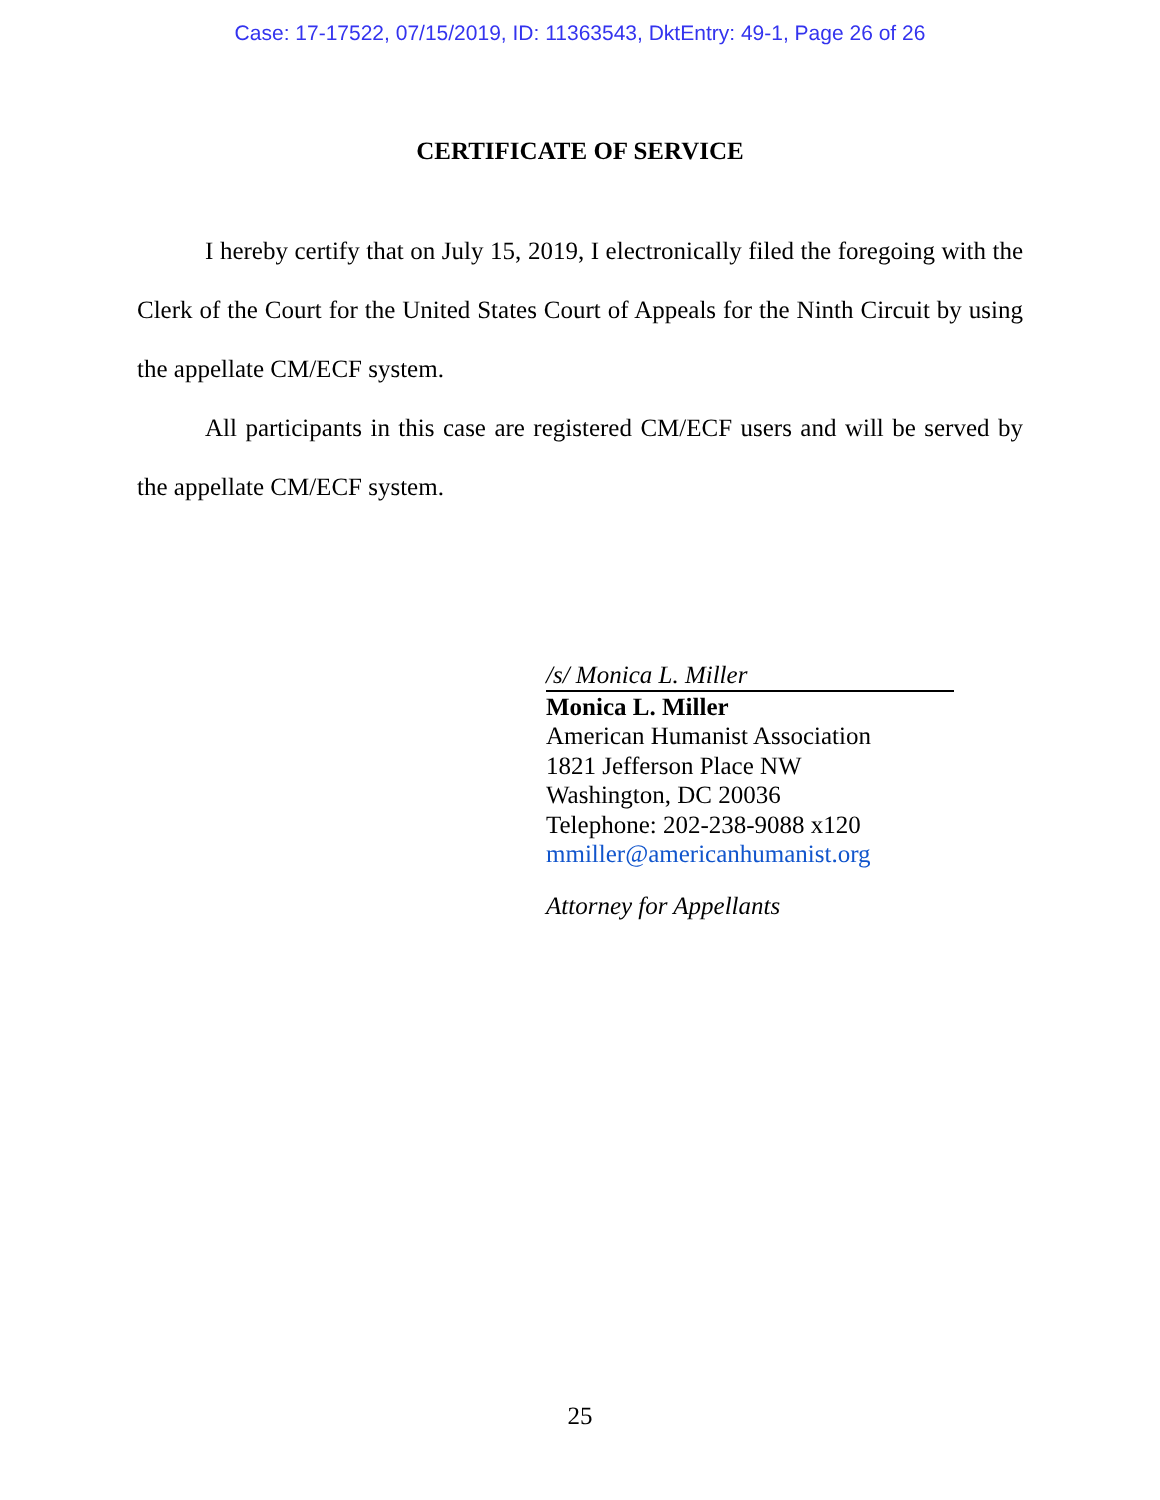Case: 17-17522, 07/15/2019, ID: 11363543, DktEntry: 49-1, Page 26 of 26
CERTIFICATE OF SERVICE
I hereby certify that on July 15, 2019, I electronically filed the foregoing with the Clerk of the Court for the United States Court of Appeals for the Ninth Circuit by using the appellate CM/ECF system.
All participants in this case are registered CM/ECF users and will be served by the appellate CM/ECF system.
/s/ Monica L. Miller
Monica L. Miller
American Humanist Association
1821 Jefferson Place NW
Washington, DC 20036
Telephone: 202-238-9088 x120
mmiller@americanhumanist.org
Attorney for Appellants
25